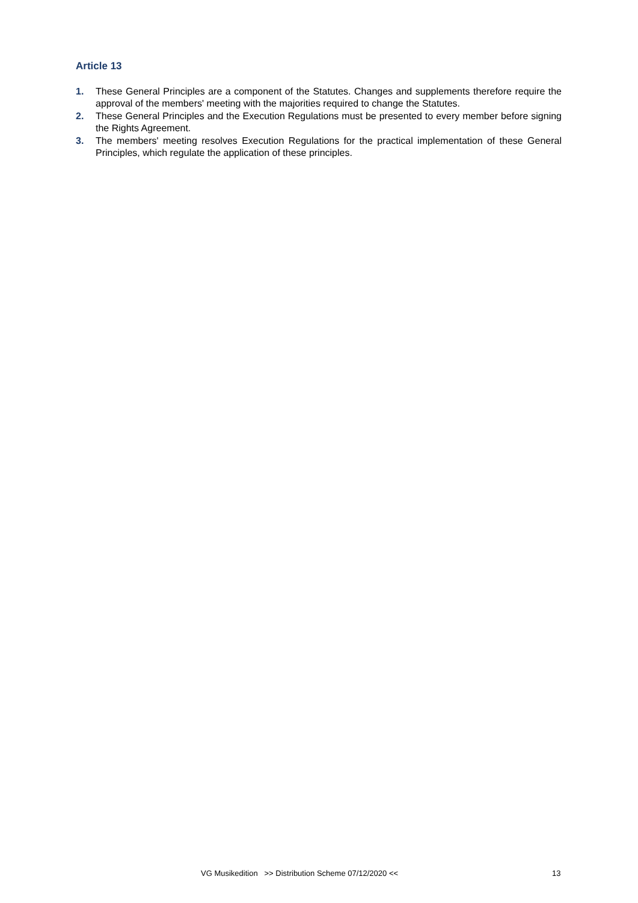Article 13
1. These General Principles are a component of the Statutes. Changes and supplements therefore require the approval of the members' meeting with the majorities required to change the Statutes.
2. These General Principles and the Execution Regulations must be presented to every member before signing the Rights Agreement.
3. The members' meeting resolves Execution Regulations for the practical implementation of these General Principles, which regulate the application of these principles.
VG Musikedition >> Distribution Scheme 07/12/2020 << 13